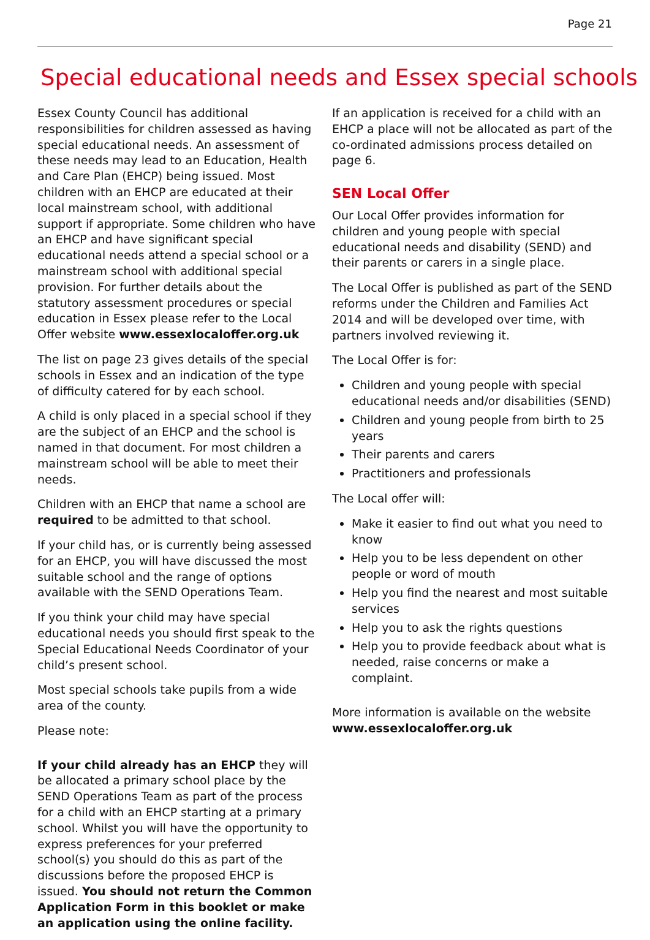Page 21
Special educational needs and Essex special schools
Essex County Council has additional responsibilities for children assessed as having special educational needs. An assessment of these needs may lead to an Education, Health and Care Plan (EHCP) being issued. Most children with an EHCP are educated at their local mainstream school, with additional support if appropriate. Some children who have an EHCP and have significant special educational needs attend a special school or a mainstream school with additional special provision. For further details about the statutory assessment procedures or special education in Essex please refer to the Local Offer website www.essexlocaloffer.org.uk
The list on page 23 gives details of the special schools in Essex and an indication of the type of difficulty catered for by each school.
A child is only placed in a special school if they are the subject of an EHCP and the school is named in that document. For most children a mainstream school will be able to meet their needs.
Children with an EHCP that name a school are required to be admitted to that school.
If your child has, or is currently being assessed for an EHCP, you will have discussed the most suitable school and the range of options available with the SEND Operations Team.
If you think your child may have special educational needs you should first speak to the Special Educational Needs Coordinator of your child’s present school.
Most special schools take pupils from a wide area of the county.
Please note:
If your child already has an EHCP they will be allocated a primary school place by the SEND Operations Team as part of the process for a child with an EHCP starting at a primary school. Whilst you will have the opportunity to express preferences for your preferred school(s) you should do this as part of the discussions before the proposed EHCP is issued. You should not return the Common Application Form in this booklet or make an application using the online facility.
If an application is received for a child with an EHCP a place will not be allocated as part of the co-ordinated admissions process detailed on page 6.
SEN Local Offer
Our Local Offer provides information for children and young people with special educational needs and disability (SEND) and their parents or carers in a single place.
The Local Offer is published as part of the SEND reforms under the Children and Families Act 2014 and will be developed over time, with partners involved reviewing it.
The Local Offer is for:
Children and young people with special educational needs and/or disabilities (SEND)
Children and young people from birth to 25 years
Their parents and carers
Practitioners and professionals
The Local offer will:
Make it easier to find out what you need to know
Help you to be less dependent on other people or word of mouth
Help you find the nearest and most suitable services
Help you to ask the rights questions
Help you to provide feedback about what is needed, raise concerns or make a complaint.
More information is available on the website www.essexlocaloffer.org.uk